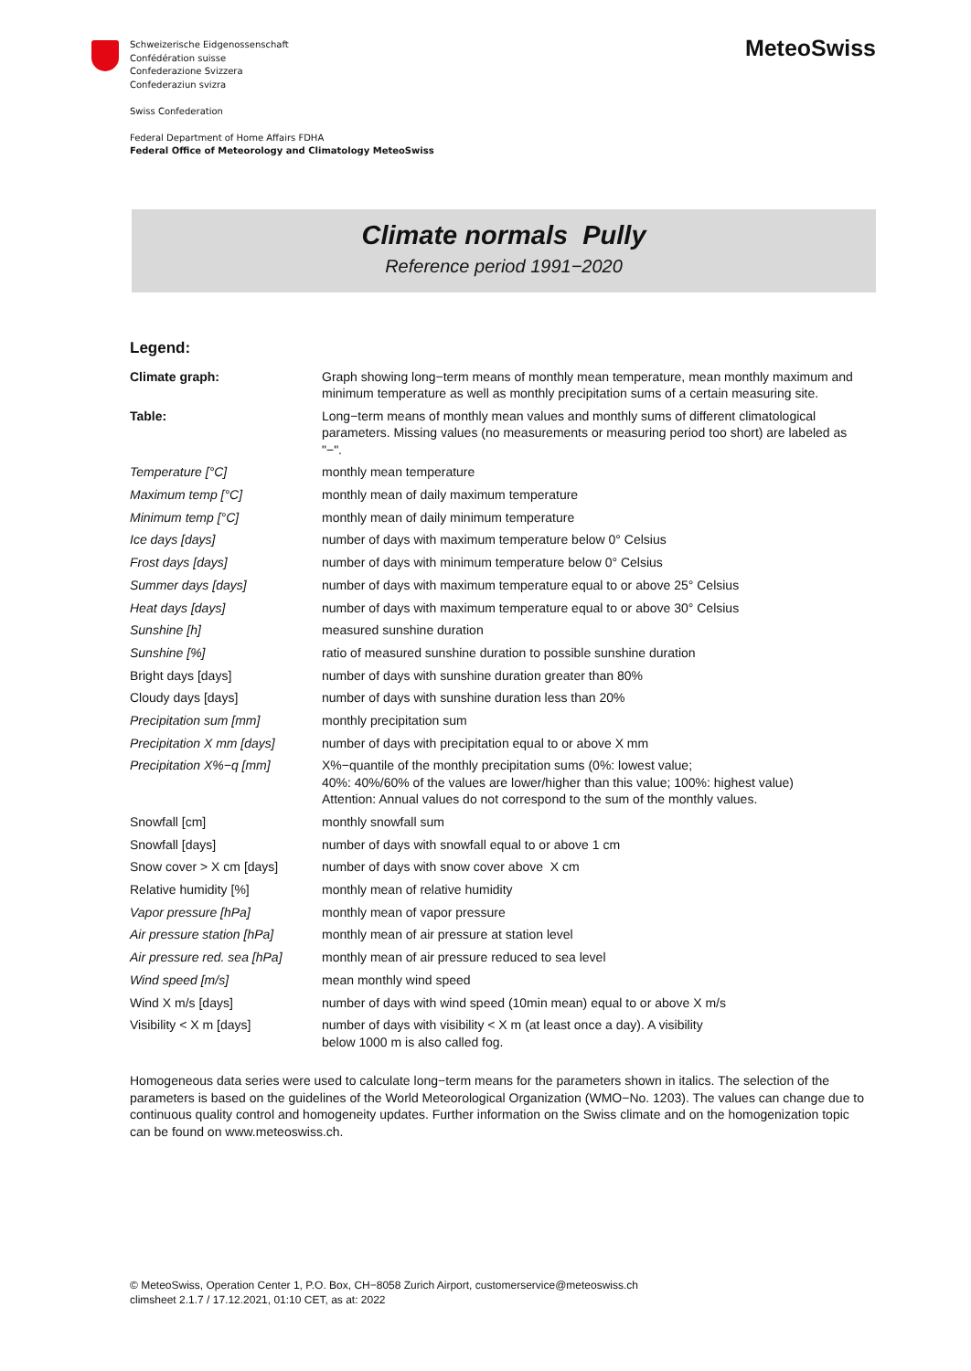Schweizerische Eidgenossenschaft
Confédération suisse
Confederazione Svizzera
Confederaziun svizra
Swiss Confederation
Federal Department of Home Affairs FDHA
Federal Office of Meteorology and Climatology MeteoSwiss
MeteoSwiss
Climate normals Pully
Reference period 1991−2020
Legend:
| Climate graph: | Graph showing long−term means of monthly mean temperature, mean monthly maximum and minimum temperature as well as monthly precipitation sums of a certain measuring site. |
| Table: | Long−term means of monthly mean values and monthly sums of different climatological parameters. Missing values (no measurements or measuring period too short) are labeled as "−". |
| Temperature [°C] | monthly mean temperature |
| Maximum temp [°C] | monthly mean of daily maximum temperature |
| Minimum temp [°C] | monthly mean of daily minimum temperature |
| Ice days [days] | number of days with maximum temperature below 0° Celsius |
| Frost days [days] | number of days with minimum temperature below 0° Celsius |
| Summer days [days] | number of days with maximum temperature equal to or above 25° Celsius |
| Heat days [days] | number of days with maximum temperature equal to or above 30° Celsius |
| Sunshine [h] | measured sunshine duration |
| Sunshine [%] | ratio of measured sunshine duration to possible sunshine duration |
| Bright days [days] | number of days with sunshine duration greater than 80% |
| Cloudy days [days] | number of days with sunshine duration less than 20% |
| Precipitation sum [mm] | monthly precipitation sum |
| Precipitation X mm [days] | number of days with precipitation equal to or above X mm |
| Precipitation X%−q [mm] | X%−quantile of the monthly precipitation sums (0%: lowest value; 40%: 40%/60% of the values are lower/higher than this value; 100%: highest value) Attention: Annual values do not correspond to the sum of the monthly values. |
| Snowfall [cm] | monthly snowfall sum |
| Snowfall [days] | number of days with snowfall equal to or above 1 cm |
| Snow cover > X cm [days] | number of days with snow cover above X cm |
| Relative humidity [%] | monthly mean of relative humidity |
| Vapor pressure [hPa] | monthly mean of vapor pressure |
| Air pressure station [hPa] | monthly mean of air pressure at station level |
| Air pressure red. sea [hPa] | monthly mean of air pressure reduced to sea level |
| Wind speed [m/s] | mean monthly wind speed |
| Wind X m/s [days] | number of days with wind speed (10min mean) equal to or above X m/s |
| Visibility < X m [days] | number of days with visibility < X m (at least once a day). A visibility below 1000 m is also called fog. |
Homogeneous data series were used to calculate long−term means for the parameters shown in italics. The selection of the parameters is based on the guidelines of the World Meteorological Organization (WMO−No. 1203). The values can change due to continuous quality control and homogeneity updates. Further information on the Swiss climate and on the homogenization topic can be found on www.meteoswiss.ch.
© MeteoSwiss, Operation Center 1, P.O. Box, CH−8058 Zurich Airport, customerservice@meteoswiss.ch
climsheet 2.1.7 / 17.12.2021, 01:10 CET, as at: 2022